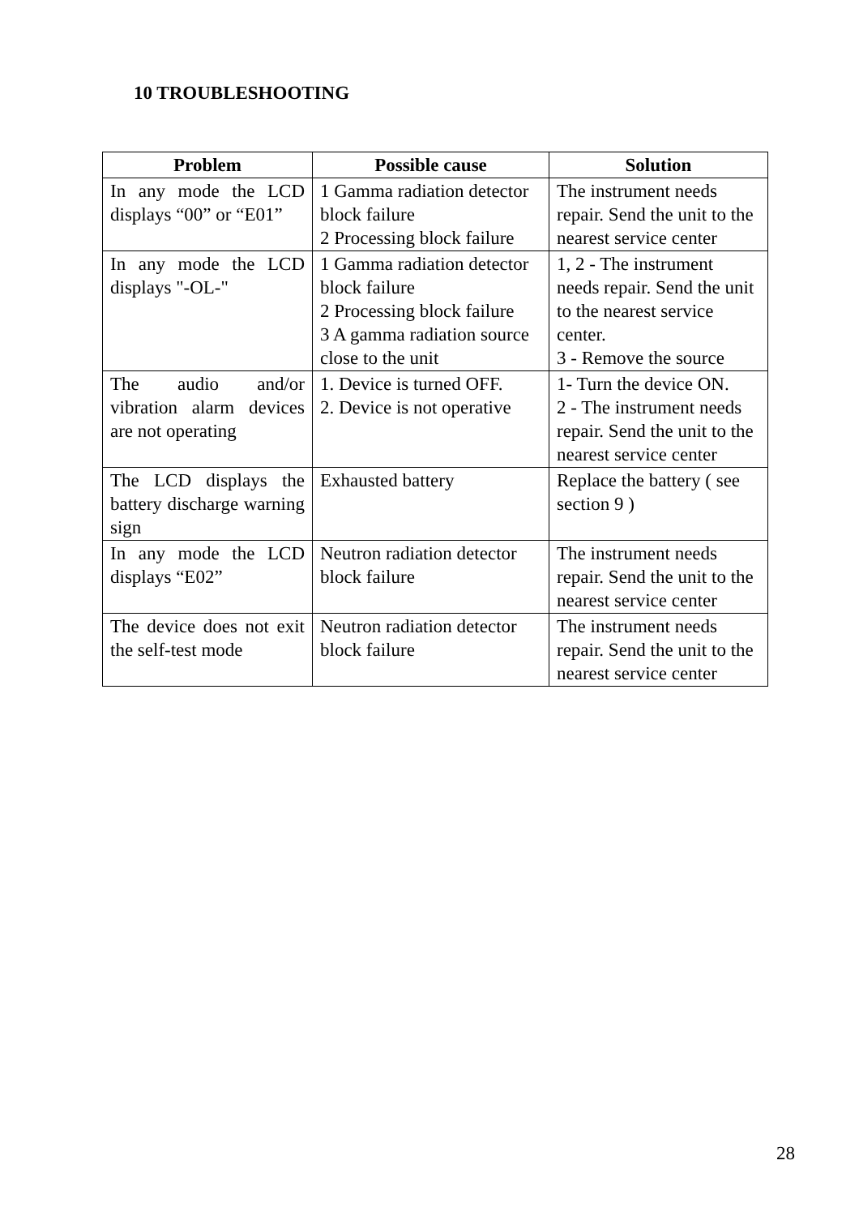10 TROUBLESHOOTING
| Problem | Possible cause | Solution |
| --- | --- | --- |
| In any mode the LCD displays “00” or “E01” | 1 Gamma radiation detector block failure 2 Processing block failure | The instrument needs repair. Send the unit to the nearest service center |
| In any mode the LCD displays "-OL-" | 1 Gamma radiation detector block failure 2 Processing block failure 3 A gamma radiation source close to the unit | 1, 2 - The instrument needs repair. Send the unit to the nearest service center. 3 - Remove the source |
| The audio and/or vibration alarm devices are not operating | 1. Device is turned OFF. 2. Device is not operative | 1- Turn the device ON. 2 - The instrument needs repair. Send the unit to the nearest service center |
| The LCD displays the battery discharge warning sign | Exhausted battery | Replace the battery ( see section 9 ) |
| In any mode the LCD displays “E02” | Neutron radiation detector block failure | The instrument needs repair. Send the unit to the nearest service center |
| The device does not exit the self-test mode | Neutron radiation detector block failure | The instrument needs repair. Send the unit to the nearest service center |
28